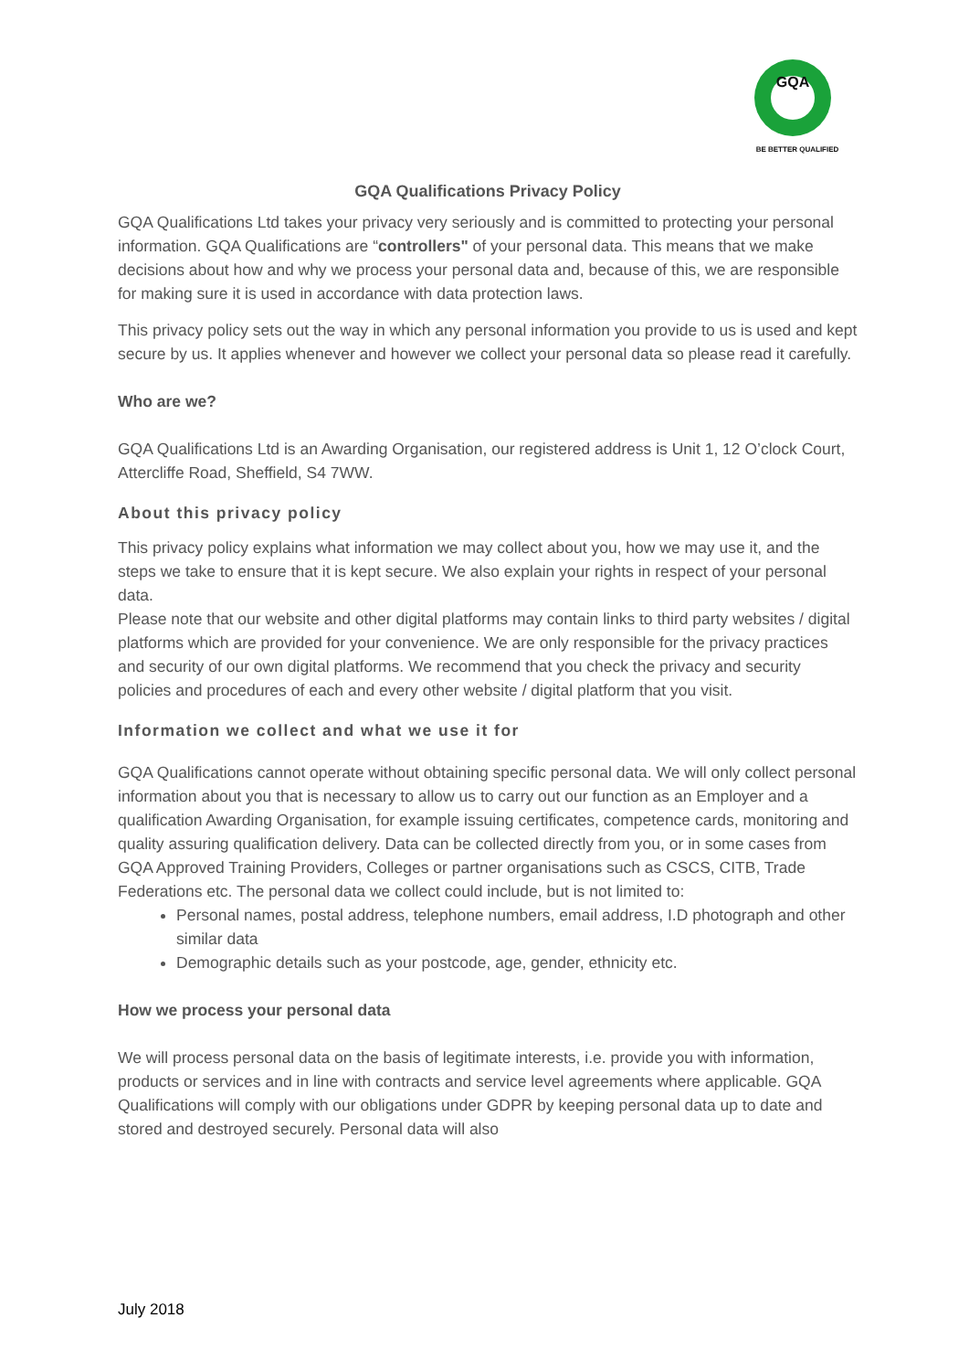GQA
BE BETTER QUALIFIED
GQA Qualifications Privacy Policy
GQA Qualifications Ltd takes your privacy very seriously and is committed to protecting your personal information. GQA Qualifications are “controllers" of your personal data. This means that we make decisions about how and why we process your personal data and, because of this, we are responsible for making sure it is used in accordance with data protection laws.
This privacy policy sets out the way in which any personal information you provide to us is used and kept secure by us. It applies whenever and however we collect your personal data so please read it carefully.
Who are we?
GQA Qualifications Ltd is an Awarding Organisation, our registered address is Unit 1, 12 O’clock Court, Attercliffe Road, Sheffield, S4 7WW.
About this privacy policy
This privacy policy explains what information we may collect about you, how we may use it, and the steps we take to ensure that it is kept secure. We also explain your rights in respect of your personal data.
Please note that our website and other digital platforms may contain links to third party websites / digital platforms which are provided for your convenience. We are only responsible for the privacy practices and security of our own digital platforms. We recommend that you check the privacy and security policies and procedures of each and every other website / digital platform that you visit.
Information we collect and what we use it for
GQA Qualifications cannot operate without obtaining specific personal data. We will only collect personal information about you that is necessary to allow us to carry out our function as an Employer and a qualification Awarding Organisation, for example issuing certificates, competence cards, monitoring and quality assuring qualification delivery. Data can be collected directly from you, or in some cases from GQA Approved Training Providers, Colleges or partner organisations such as CSCS, CITB, Trade Federations etc. The personal data we collect could include, but is not limited to:
Personal names, postal address, telephone numbers, email address, I.D photograph and other similar data
Demographic details such as your postcode, age, gender, ethnicity etc.
How we process your personal data
We will process personal data on the basis of legitimate interests, i.e. provide you with information, products or services and in line with contracts and service level agreements where applicable. GQA Qualifications will comply with our obligations under GDPR by keeping personal data up to date and stored and destroyed securely. Personal data will also
July 2018